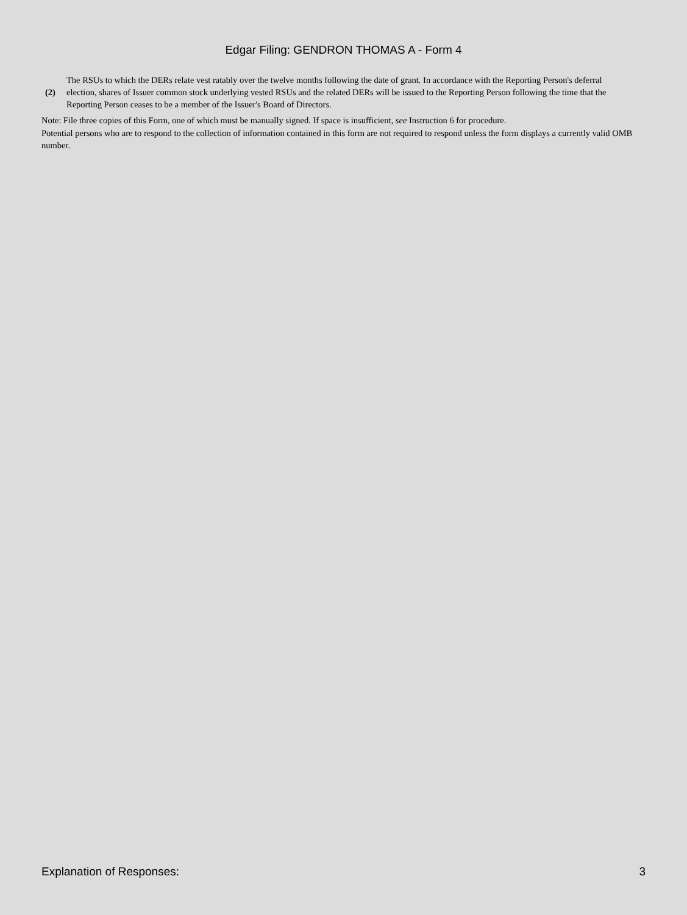Edgar Filing: GENDRON THOMAS A - Form 4
(2)
The RSUs to which the DERs relate vest ratably over the twelve months following the date of grant. In accordance with the Reporting Person's deferral election, shares of Issuer common stock underlying vested RSUs and the related DERs will be issued to the Reporting Person following the time that the Reporting Person ceases to be a member of the Issuer's Board of Directors.
Note: File three copies of this Form, one of which must be manually signed. If space is insufficient, see Instruction 6 for procedure.
Potential persons who are to respond to the collection of information contained in this form are not required to respond unless the form displays a currently valid OMB number.
Explanation of Responses: 3